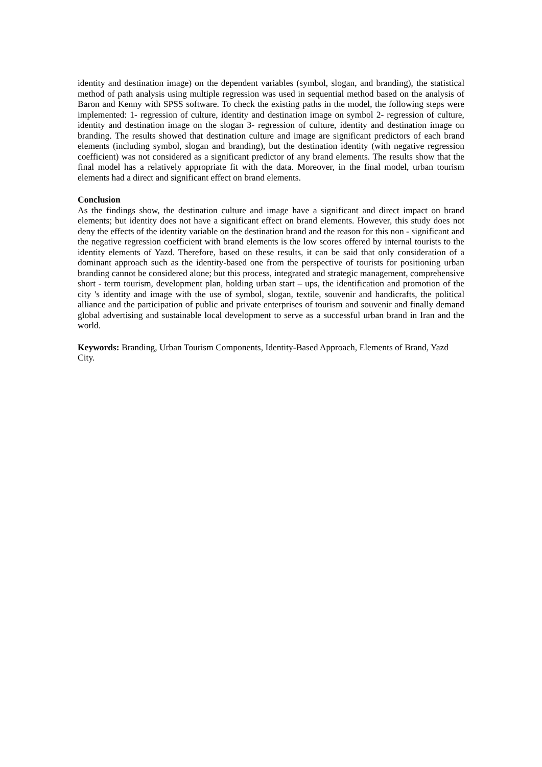identity and destination image) on the dependent variables (symbol, slogan, and branding), the statistical method of path analysis using multiple regression was used in sequential method based on the analysis of Baron and Kenny with SPSS software. To check the existing paths in the model, the following steps were implemented: 1- regression of culture, identity and destination image on symbol 2- regression of culture, identity and destination image on the slogan 3- regression of culture, identity and destination image on branding. The results showed that destination culture and image are significant predictors of each brand elements (including symbol, slogan and branding), but the destination identity (with negative regression coefficient) was not considered as a significant predictor of any brand elements. The results show that the final model has a relatively appropriate fit with the data. Moreover, in the final model, urban tourism elements had a direct and significant effect on brand elements.
Conclusion
As the findings show, the destination culture and image have a significant and direct impact on brand elements; but identity does not have a significant effect on brand elements. However, this study does not deny the effects of the identity variable on the destination brand and the reason for this non - significant and the negative regression coefficient with brand elements is the low scores offered by internal tourists to the identity elements of Yazd. Therefore, based on these results, it can be said that only consideration of a dominant approach such as the identity-based one from the perspective of tourists for positioning urban branding cannot be considered alone; but this process, integrated and strategic management, comprehensive short - term tourism, development plan, holding urban start – ups, the identification and promotion of the city 's identity and image with the use of symbol, slogan, textile, souvenir and handicrafts, the political alliance and the participation of public and private enterprises of tourism and souvenir and finally demand global advertising and sustainable local development to serve as a successful urban brand in Iran and the world.
Keywords: Branding, Urban Tourism Components, Identity-Based Approach, Elements of Brand, Yazd City.